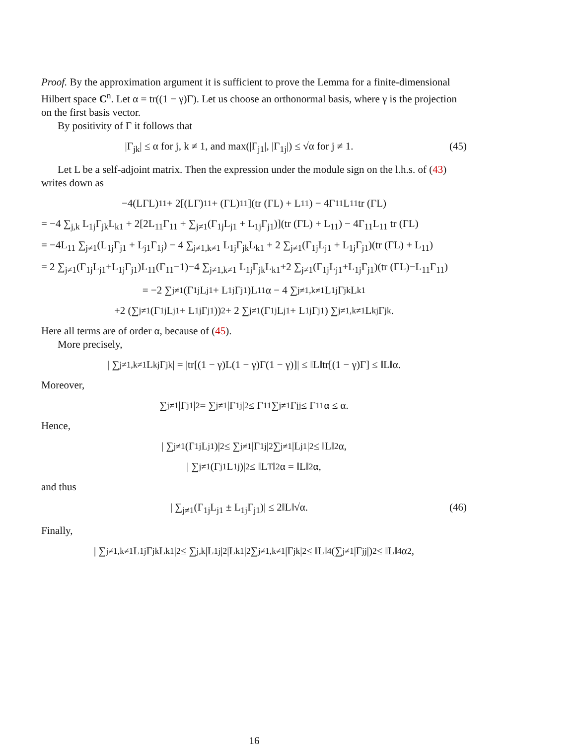Proof. By the approximation argument it is sufficient to prove the Lemma for a finite-dimensional Hilbert space C<sup>n</sup>. Let α = tr((1 − γ)Γ). Let us choose an orthonormal basis, where γ is the projection on the first basis vector.
By positivity of Γ it follows that
|Γ<sub>jk</sub>| ≤ α for j, k ≠ 1, and max(|Γ<sub>j1</sub>|, |Γ<sub>1j</sub>|) ≤ √α for j ≠ 1. (45)
Let L be a self-adjoint matrix. Then the expression under the module sign on the l.h.s. of (43) writes down as
−4(LΓL)<sub>11</sub> + 2[(LΓ)<sub>11</sub> + (ΓL)<sub>11</sub>](tr (ΓL) + L<sub>11</sub>) − 4Γ<sub>11</sub>L<sub>11</sub> tr (ΓL)
= −4 ∑<sub>j,k</sub> L<sub>1j</sub>Γ<sub>jk</sub>L<sub>k1</sub> + 2[2L<sub>11</sub>Γ<sub>11</sub> + ∑<sub>j≠1</sub>(Γ<sub>1j</sub>L<sub>j1</sub> + L<sub>1j</sub>Γ<sub>j1</sub>)](tr (ΓL) + L<sub>11</sub>) − 4Γ<sub>11</sub>L<sub>11</sub> tr (ΓL)
= −4L<sub>11</sub> ∑<sub>j≠1</sub>(L<sub>1j</sub>Γ<sub>j1</sub> + L<sub>j1</sub>Γ<sub>1j</sub>) − 4 ∑<sub>j≠1,k≠1</sub> L<sub>1j</sub>Γ<sub>jk</sub>L<sub>k1</sub> + 2 ∑<sub>j≠1</sub>(Γ<sub>1j</sub>L<sub>j1</sub> + L<sub>1j</sub>Γ<sub>j1</sub>)(tr (ΓL) + L<sub>11</sub>)
= 2 ∑<sub>j≠1</sub>(Γ<sub>1j</sub>L<sub>j1</sub>+L<sub>1j</sub>Γ<sub>j1</sub>)L<sub>11</sub>(Γ<sub>11</sub>−1)−4 ∑<sub>j≠1,k≠1</sub> L<sub>1j</sub>Γ<sub>jk</sub>L<sub>k1</sub>+2 ∑<sub>j≠1</sub>(Γ<sub>1j</sub>L<sub>j1</sub>+L<sub>1j</sub>Γ<sub>j1</sub>)(tr (ΓL)−L<sub>11</sub>Γ<sub>11</sub>)
= −2 ∑<sub>j≠1</sub>(Γ<sub>1j</sub>L<sub>j1</sub> + L<sub>1j</sub>Γ<sub>j1</sub>)L<sub>11</sub>α − 4 ∑<sub>j≠1,k≠1</sub> L<sub>1j</sub>Γ<sub>jk</sub>L<sub>k1</sub>
+2 (∑<sub>j≠1</sub>(Γ<sub>1j</sub>L<sub>j1</sub> + L<sub>1j</sub>Γ<sub>j1</sub>))<sup>2</sup> + 2 ∑<sub>j≠1</sub>(Γ<sub>1j</sub>L<sub>j1</sub> + L<sub>1j</sub>Γ<sub>j1</sub>) ∑<sub>j≠1,k≠1</sub> L<sub>kj</sub>Γ<sub>jk</sub>.
Here all terms are of order α, because of (45).
More precisely,
| ∑<sub>j≠1,k≠1</sub> L<sub>kj</sub>Γ<sub>jk</sub>| = |tr[(1 − γ)L(1 − γ)Γ(1 − γ)]| ≤ ‖L‖tr[(1 − γ)Γ] ≤ ‖L‖α.
Moreover,
∑<sub>j≠1</sub> |Γ<sub>j1</sub>|<sup>2</sup> = ∑<sub>j≠1</sub> |Γ<sub>1j</sub>|<sup>2</sup> ≤ Γ<sub>11</sub> ∑<sub>j≠1</sub> Γ<sub>jj</sub> ≤ Γ<sub>11</sub>α ≤ α.
Hence,
| ∑<sub>j≠1</sub>(Γ<sub>1j</sub>L<sub>j1</sub>)|<sup>2</sup> ≤ ∑<sub>j≠1</sub> |Γ<sub>1j</sub>|<sup>2</sup> ∑<sub>j≠1</sub> |L<sub>j1</sub>|<sup>2</sup> ≤ ‖L‖<sup>2</sup>α,
| ∑<sub>j≠1</sub>(Γ<sub>j1</sub>L<sub>1j</sub>)|<sup>2</sup> ≤ ‖L<sup>T</sup>‖<sup>2</sup>α = ‖L‖<sup>2</sup>α,
and thus
| ∑<sub>j≠1</sub>(Γ<sub>1j</sub>L<sub>j1</sub> ± L<sub>1j</sub>Γ<sub>j1</sub>)| ≤ 2‖L‖√α. (46)
Finally,
| ∑<sub>j≠1,k≠1</sub> L<sub>1j</sub>Γ<sub>jk</sub>L<sub>k1</sub>|<sup>2</sup> ≤ ∑<sub>j,k</sub> |L<sub>1j</sub>|<sup>2</sup>|L<sub>k1</sub>|<sup>2</sup> ∑<sub>j≠1,k≠1</sub> |Γ<sub>jk</sub>|<sup>2</sup> ≤ ‖L‖<sup>4</sup>(∑<sub>j≠1</sub> |Γ<sub>jj</sub>|)<sup>2</sup> ≤ ‖L‖<sup>4</sup>α<sup>2</sup>,
16